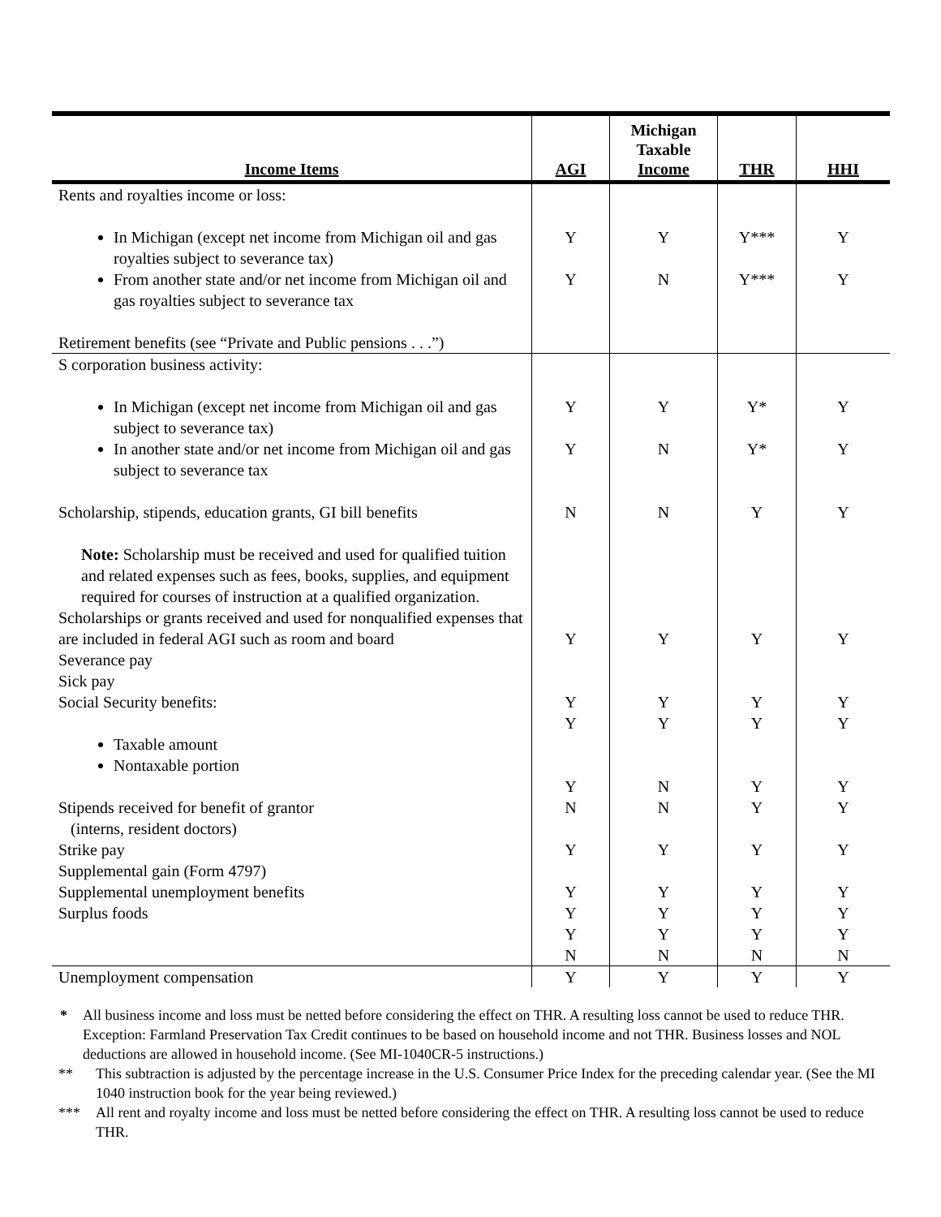| Income Items | AGI | Michigan Taxable Income | THR | HHI |
| --- | --- | --- | --- | --- |
| Rents and royalties income or loss: In Michigan (except net income from Michigan oil and gas royalties subject to severance tax) From another state and/or net income from Michigan oil and gas royalties subject to severance tax Retirement benefits (see “Private and Public pensions . . .”) | Y Y | Y N | Y*** Y*** | Y Y |
| S corporation business activity: In Michigan (except net income from Michigan oil and gas subject to severance tax) In another state and/or net income from Michigan oil and gas subject to severance tax Scholarship, stipends, education grants, GI bill benefits Note: Scholarship must be received and used for qualified tuition and related expenses such as fees, books, supplies, and equipment required for courses of instruction at a qualified organization. Scholarships or grants received and used for nonqualified expenses that are included in federal AGI such as room and board Severance pay Sick pay Social Security benefits: Taxable amount Nontaxable portion Stipends received for benefit of grantor (interns, resident doctors) Strike pay Supplemental gain (Form 4797) Supplemental unemployment benefits Surplus foods | Y Y N Y Y Y Y N Y Y Y Y N | Y N N Y Y Y N N Y Y Y Y N | Y* Y* Y Y Y Y Y Y Y Y Y Y N | Y Y Y Y Y Y Y Y Y Y Y Y N |
| Unemployment compensation | Y | Y | Y | Y |
* All business income and loss must be netted before considering the effect on THR. A resulting loss cannot be used to reduce THR. Exception: Farmland Preservation Tax Credit continues to be based on household income and not THR. Business losses and NOL deductions are allowed in household income. (See MI-1040CR-5 instructions.)
** This subtraction is adjusted by the percentage increase in the U.S. Consumer Price Index for the preceding calendar year. (See the MI 1040 instruction book for the year being reviewed.)
*** All rent and royalty income and loss must be netted before considering the effect on THR. A resulting loss cannot be used to reduce THR.